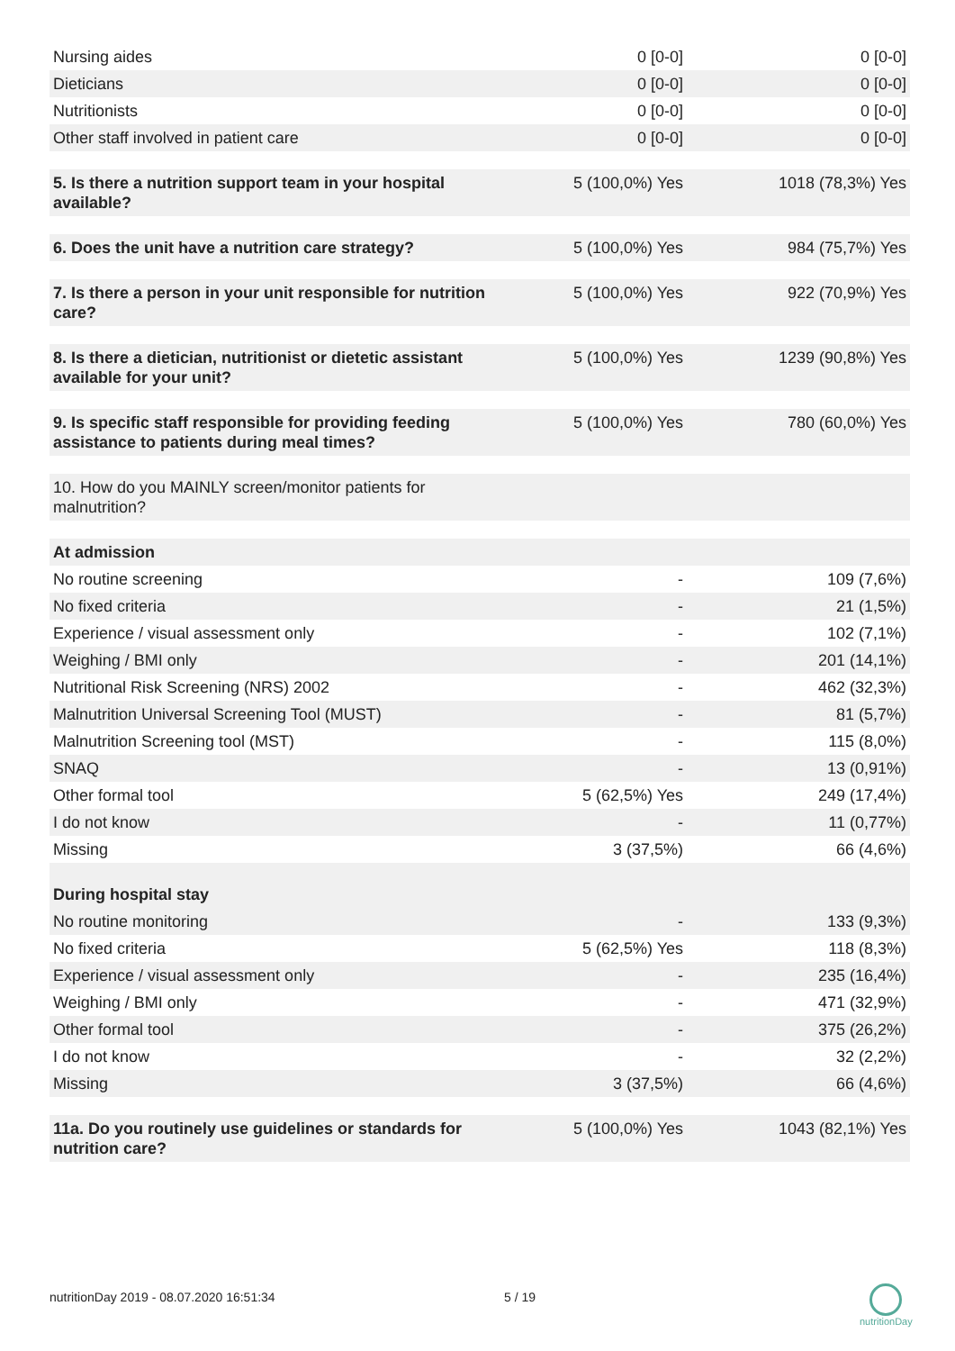| Nursing aides | 0 [0-0] | 0 [0-0] |
| Dieticians | 0 [0-0] | 0 [0-0] |
| Nutritionists | 0 [0-0] | 0 [0-0] |
| Other staff involved in patient care | 0 [0-0] | 0 [0-0] |
| 5. Is there a nutrition support team in your hospital available? | 5 (100,0%) Yes | 1018 (78,3%) Yes |
| 6. Does the unit have a nutrition care strategy? | 5 (100,0%) Yes | 984 (75,7%) Yes |
| 7. Is there a person in your unit responsible for nutrition care? | 5 (100,0%) Yes | 922 (70,9%) Yes |
| 8. Is there a dietician, nutritionist or dietetic assistant available for your unit? | 5 (100,0%) Yes | 1239 (90,8%) Yes |
| 9. Is specific staff responsible for providing feeding assistance to patients during meal times? | 5 (100,0%) Yes | 780 (60,0%) Yes |
| 10. How do you MAINLY screen/monitor patients for malnutrition? | | |
| At admission | | |
| No routine screening | - | 109 (7,6%) |
| No fixed criteria | - | 21 (1,5%) |
| Experience / visual assessment only | - | 102 (7,1%) |
| Weighing / BMI only | - | 201 (14,1%) |
| Nutritional Risk Screening (NRS) 2002 | - | 462 (32,3%) |
| Malnutrition Universal Screening Tool (MUST) | - | 81 (5,7%) |
| Malnutrition Screening tool (MST) | - | 115 (8,0%) |
| SNAQ | - | 13 (0,91%) |
| Other formal tool | 5 (62,5%) Yes | 249 (17,4%) |
| I do not know | - | 11 (0,77%) |
| Missing | 3 (37,5%) | 66 (4,6%) |
| During hospital stay | | |
| No routine monitoring | - | 133 (9,3%) |
| No fixed criteria | 5 (62,5%) Yes | 118 (8,3%) |
| Experience / visual assessment only | - | 235 (16,4%) |
| Weighing / BMI only | - | 471 (32,9%) |
| Other formal tool | - | 375 (26,2%) |
| I do not know | - | 32 (2,2%) |
| Missing | 3 (37,5%) | 66 (4,6%) |
| 11a. Do you routinely use guidelines or standards for nutrition care? | 5 (100,0%) Yes | 1043 (82,1%) Yes |
nutritionDay 2019 - 08.07.2020 16:51:34 5 / 19
nutritionDay